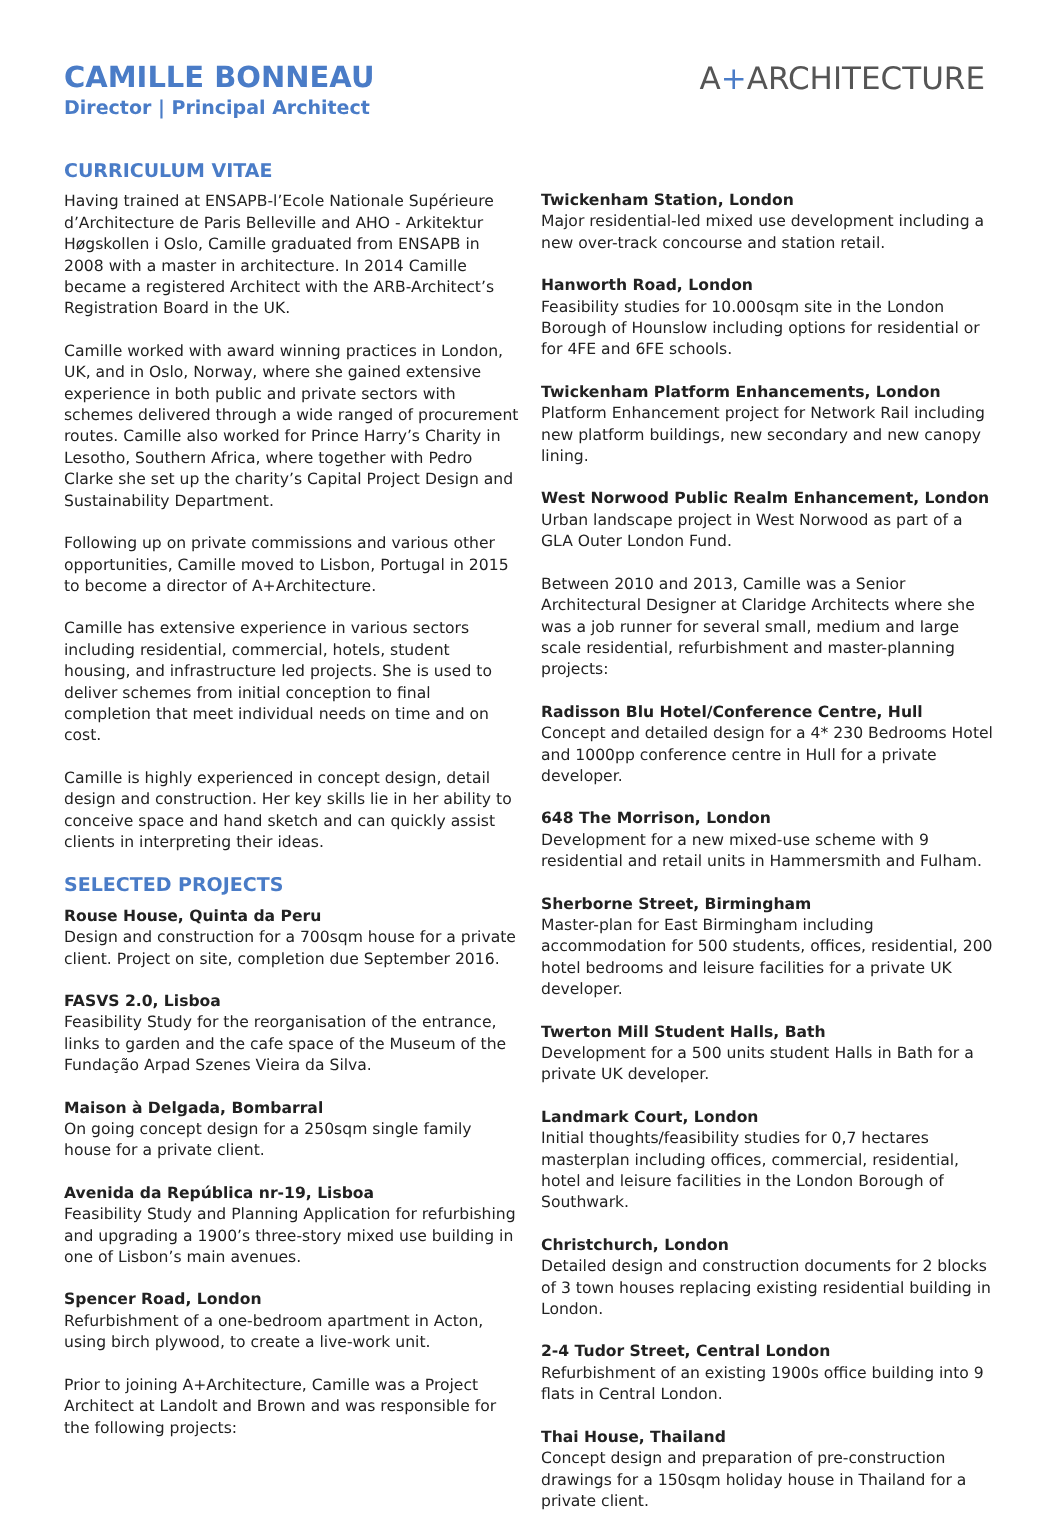CAMILLE BONNEAU
Director | Principal Architect
A+ARCHITECTURE
CURRICULUM VITAE
Having trained at ENSAPB-l’Ecole Nationale Supérieure d’Architecture de Paris Belleville and AHO - Arkitektur Høgskollen i Oslo, Camille graduated from ENSAPB in 2008 with a master in architecture. In 2014 Camille became a registered Architect with the ARB-Architect’s Registration Board in the UK.
Camille worked with award winning practices in London, UK, and in Oslo, Norway, where she gained extensive experience in both public and private sectors with schemes delivered through a wide ranged of procurement routes. Camille also worked for Prince Harry’s Charity in Lesotho, Southern Africa, where together with Pedro Clarke she set up the charity’s Capital Project Design and Sustainability Department.
Following up on private commissions and various other opportunities, Camille moved to Lisbon, Portugal in 2015 to become a director of A+Architecture.
Camille has extensive experience in various sectors including residential, commercial, hotels, student housing, and infrastructure led projects. She is used to deliver schemes from initial conception to final completion that meet individual needs on time and on cost.
Camille is highly experienced in concept design, detail design and construction. Her key skills lie in her ability to conceive space and hand sketch and can quickly assist clients in interpreting their ideas.
SELECTED PROJECTS
Rouse House, Quinta da Peru
Design and construction for a 700sqm house for a private client. Project on site, completion due September 2016.
FASVS 2.0, Lisboa
Feasibility Study for the reorganisation of the entrance, links to garden and the cafe space of the Museum of the Fundação Arpad Szenes Vieira da Silva.
Maison à Delgada, Bombarral
On going concept design for a 250sqm single family house for a private client.
Avenida da República nr-19, Lisboa
Feasibility Study and Planning Application for refurbishing and upgrading a 1900’s three-story mixed use building in one of Lisbon’s main avenues.
Spencer Road, London
Refurbishment of a one-bedroom apartment in Acton, using birch plywood, to create a live-work unit.
Prior to joining A+Architecture, Camille was a Project Architect at Landolt and Brown and was responsible for the following projects:
Twickenham Station, London
Major residential-led mixed use development including a new over-track concourse and station retail.
Hanworth Road, London
Feasibility studies for 10.000sqm site in the London Borough of Hounslow including options for residential or for 4FE and 6FE schools.
Twickenham Platform Enhancements, London
Platform Enhancement project for Network Rail including new platform buildings, new secondary and new canopy lining.
West Norwood Public Realm Enhancement, London
Urban landscape project in West Norwood as part of a GLA Outer London Fund.
Between 2010 and 2013, Camille was a Senior Architectural Designer at Claridge Architects where she was a job runner for several small, medium and large scale residential, refurbishment and master-planning projects:
Radisson Blu Hotel/Conference Centre, Hull
Concept and detailed design for a 4* 230 Bedrooms Hotel and 1000pp conference centre in Hull for a private developer.
648 The Morrison, London
Development for a new mixed-use scheme with 9 residential and retail units in Hammersmith and Fulham.
Sherborne Street, Birmingham
Master-plan for East Birmingham including accommodation for 500 students, offices, residential, 200 hotel bedrooms and leisure facilities for a private UK developer.
Twerton Mill Student Halls, Bath
Development for a 500 units student Halls in Bath for a private UK developer.
Landmark Court, London
Initial thoughts/feasibility studies for 0,7 hectares masterplan including offices, commercial, residential, hotel and leisure facilities in the London Borough of Southwark.
Christchurch, London
Detailed design and construction documents for 2 blocks of 3 town houses replacing existing residential building in London.
2-4 Tudor Street, Central London
Refurbishment of an existing 1900s office building into 9 flats in Central London.
Thai House, Thailand
Concept design and preparation of pre-construction drawings for a 150sqm holiday house in Thailand for a private client.